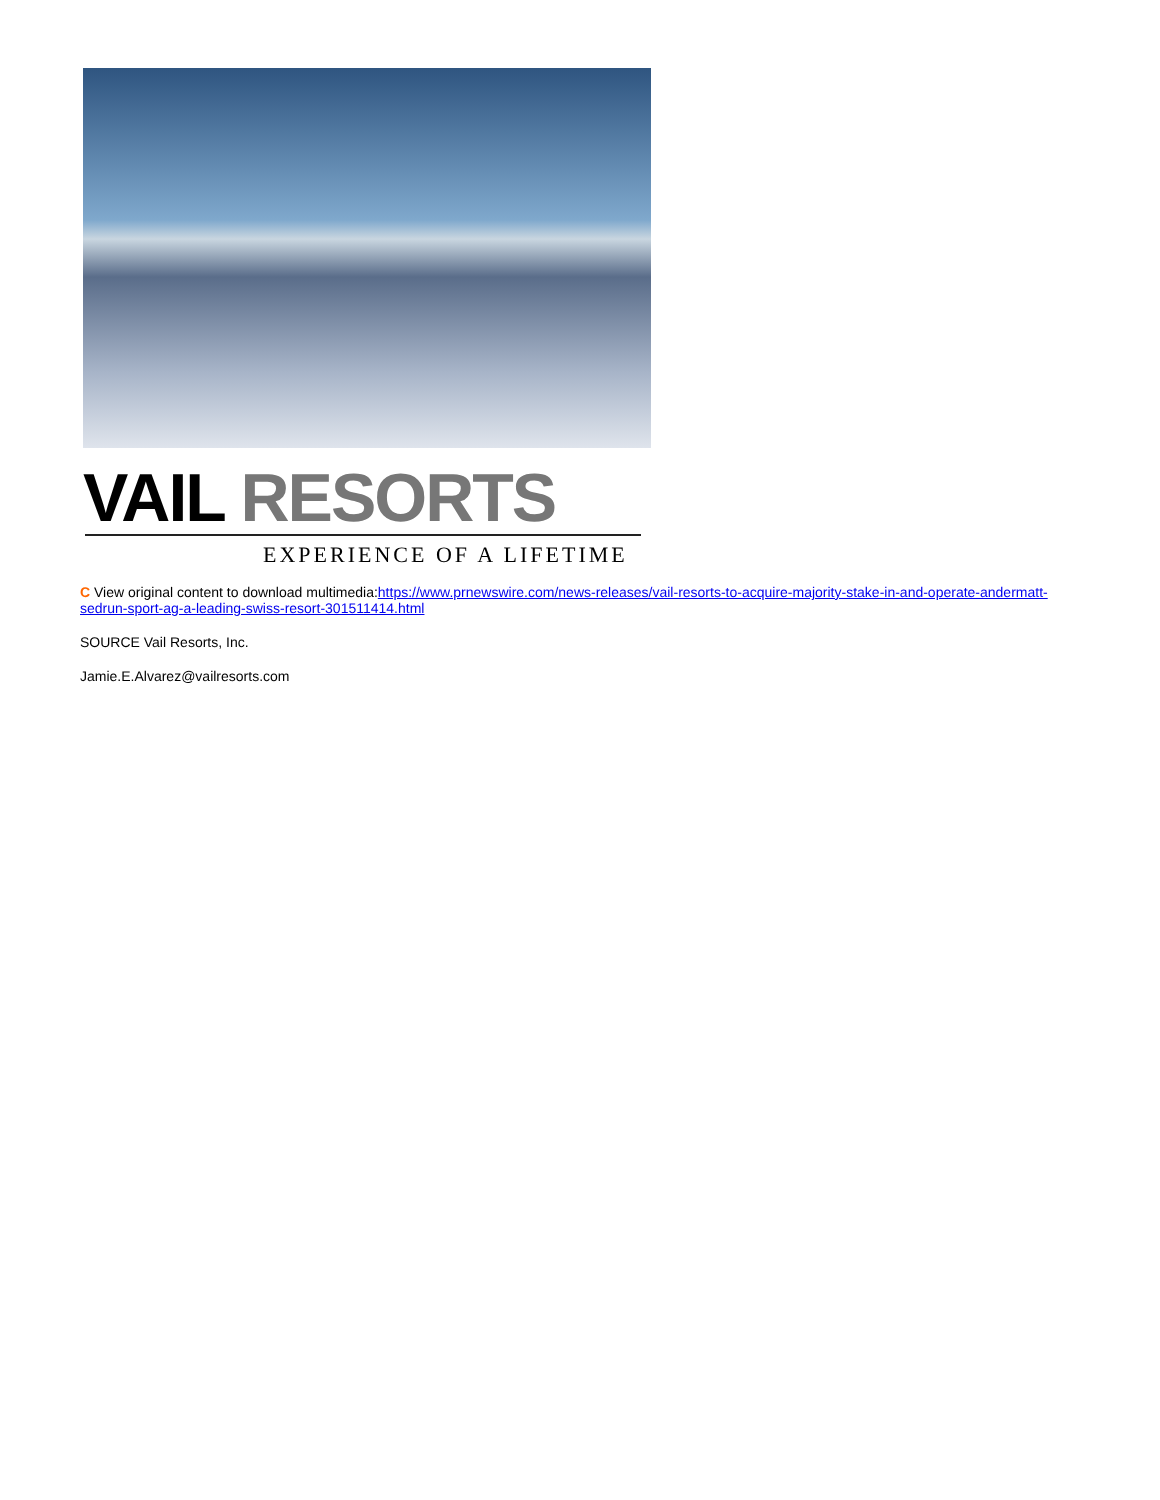VAIL RESORTS
EXPERIENCE OF A LIFETIME
C View original content to download multimedia:https://www.prnewswire.com/news-releases/vail-resorts-to-acquire-majority-stake-in-and-operate-andermatt-sedrun-sport-ag-a-leading-swiss-resort-301511414.html
SOURCE Vail Resorts, Inc.
Jamie.E.Alvarez@vailresorts.com